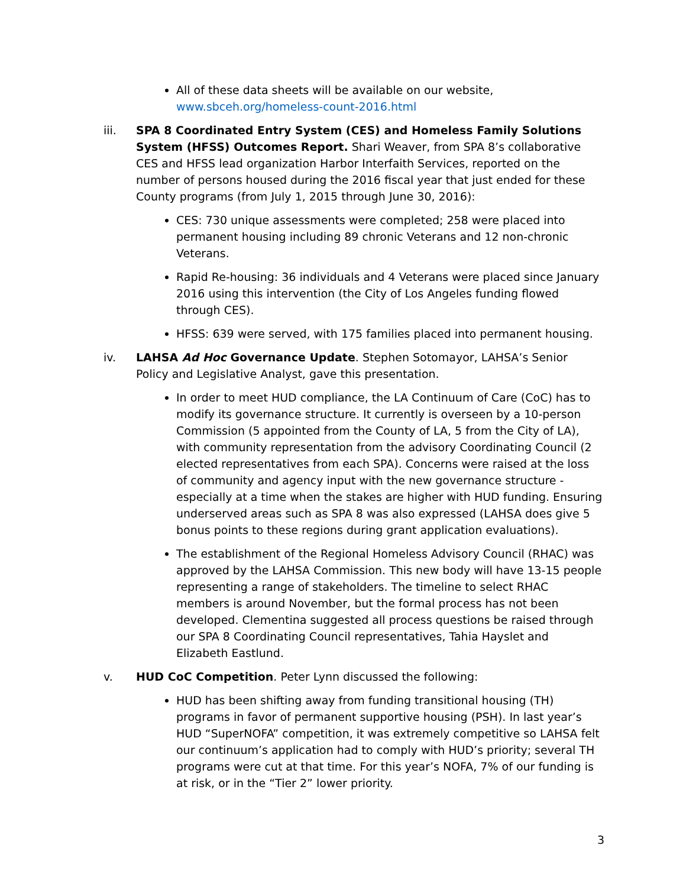All of these data sheets will be available on our website, www.sbceh.org/homeless-count-2016.html
iii. SPA 8 Coordinated Entry System (CES) and Homeless Family Solutions System (HFSS) Outcomes Report. Shari Weaver, from SPA 8’s collaborative CES and HFSS lead organization Harbor Interfaith Services, reported on the number of persons housed during the 2016 fiscal year that just ended for these County programs (from July 1, 2015 through June 30, 2016):
CES: 730 unique assessments were completed; 258 were placed into permanent housing including 89 chronic Veterans and 12 non-chronic Veterans.
Rapid Re-housing: 36 individuals and 4 Veterans were placed since January 2016 using this intervention (the City of Los Angeles funding flowed through CES).
HFSS: 639 were served, with 175 families placed into permanent housing.
iv. LAHSA Ad Hoc Governance Update. Stephen Sotomayor, LAHSA’s Senior Policy and Legislative Analyst, gave this presentation.
In order to meet HUD compliance, the LA Continuum of Care (CoC) has to modify its governance structure. It currently is overseen by a 10-person Commission (5 appointed from the County of LA, 5 from the City of LA), with community representation from the advisory Coordinating Council (2 elected representatives from each SPA). Concerns were raised at the loss of community and agency input with the new governance structure - especially at a time when the stakes are higher with HUD funding. Ensuring underserved areas such as SPA 8 was also expressed (LAHSA does give 5 bonus points to these regions during grant application evaluations).
The establishment of the Regional Homeless Advisory Council (RHAC) was approved by the LAHSA Commission. This new body will have 13-15 people representing a range of stakeholders. The timeline to select RHAC members is around November, but the formal process has not been developed. Clementina suggested all process questions be raised through our SPA 8 Coordinating Council representatives, Tahia Hayslet and Elizabeth Eastlund.
v. HUD CoC Competition. Peter Lynn discussed the following:
HUD has been shifting away from funding transitional housing (TH) programs in favor of permanent supportive housing (PSH). In last year’s HUD “SuperNOFA” competition, it was extremely competitive so LAHSA felt our continuum’s application had to comply with HUD’s priority; several TH programs were cut at that time. For this year’s NOFA, 7% of our funding is at risk, or in the “Tier 2” lower priority.
3